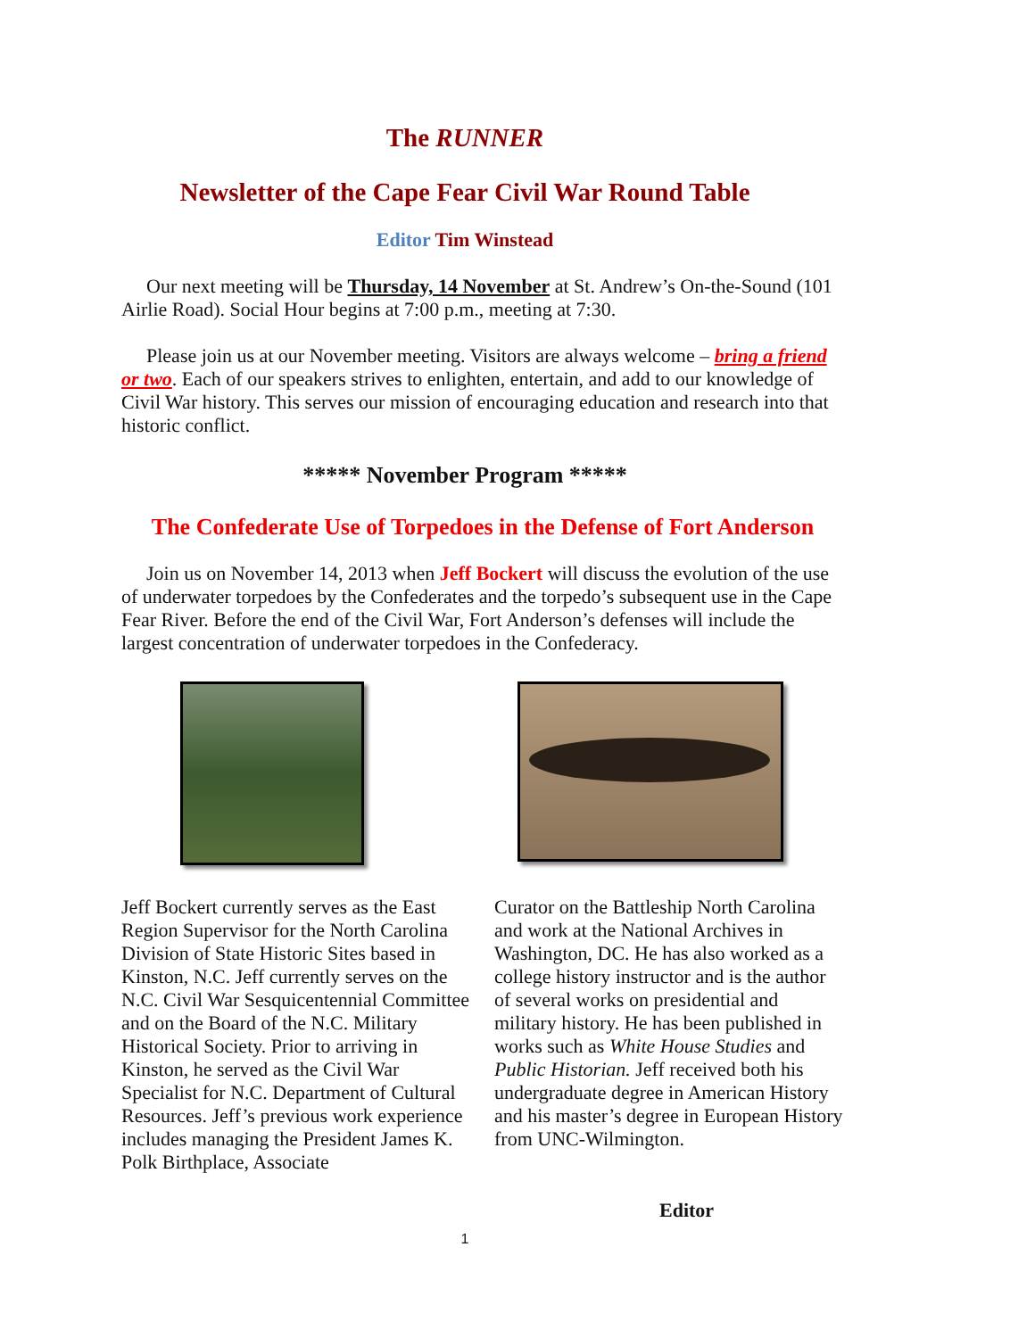The RUNNER
Newsletter of the Cape Fear Civil War Round Table
Editor Tim Winstead
Our next meeting will be Thursday, 14 November at St. Andrew’s On-the-Sound (101 Airlie Road). Social Hour begins at 7:00 p.m., meeting at 7:30.
Please join us at our November meeting. Visitors are always welcome – bring a friend or two. Each of our speakers strives to enlighten, entertain, and add to our knowledge of Civil War history. This serves our mission of encouraging education and research into that historic conflict.
***** November Program *****
The Confederate Use of Torpedoes in the Defense of Fort Anderson
Join us on November 14, 2013 when Jeff Bockert will discuss the evolution of the use of underwater torpedoes by the Confederates and the torpedo’s subsequent use in the Cape Fear River. Before the end of the Civil War, Fort Anderson’s defenses will include the largest concentration of underwater torpedoes in the Confederacy.
Jeff Bockert currently serves as the East Region Supervisor for the North Carolina Division of State Historic Sites based in Kinston, N.C. Jeff currently serves on the N.C. Civil War Sesquicentennial Committee and on the Board of the N.C. Military Historical Society. Prior to arriving in Kinston, he served as the Civil War Specialist for N.C. Department of Cultural Resources. Jeff’s previous work experience includes managing the President James K. Polk Birthplace, Associate
Curator on the Battleship North Carolina and work at the National Archives in Washington, DC. He has also worked as a college history instructor and is the author of several works on presidential and military history. He has been published in works such as White House Studies and Public Historian. Jeff received both his undergraduate degree in American History and his master’s degree in European History from UNC-Wilmington.
Editor
1